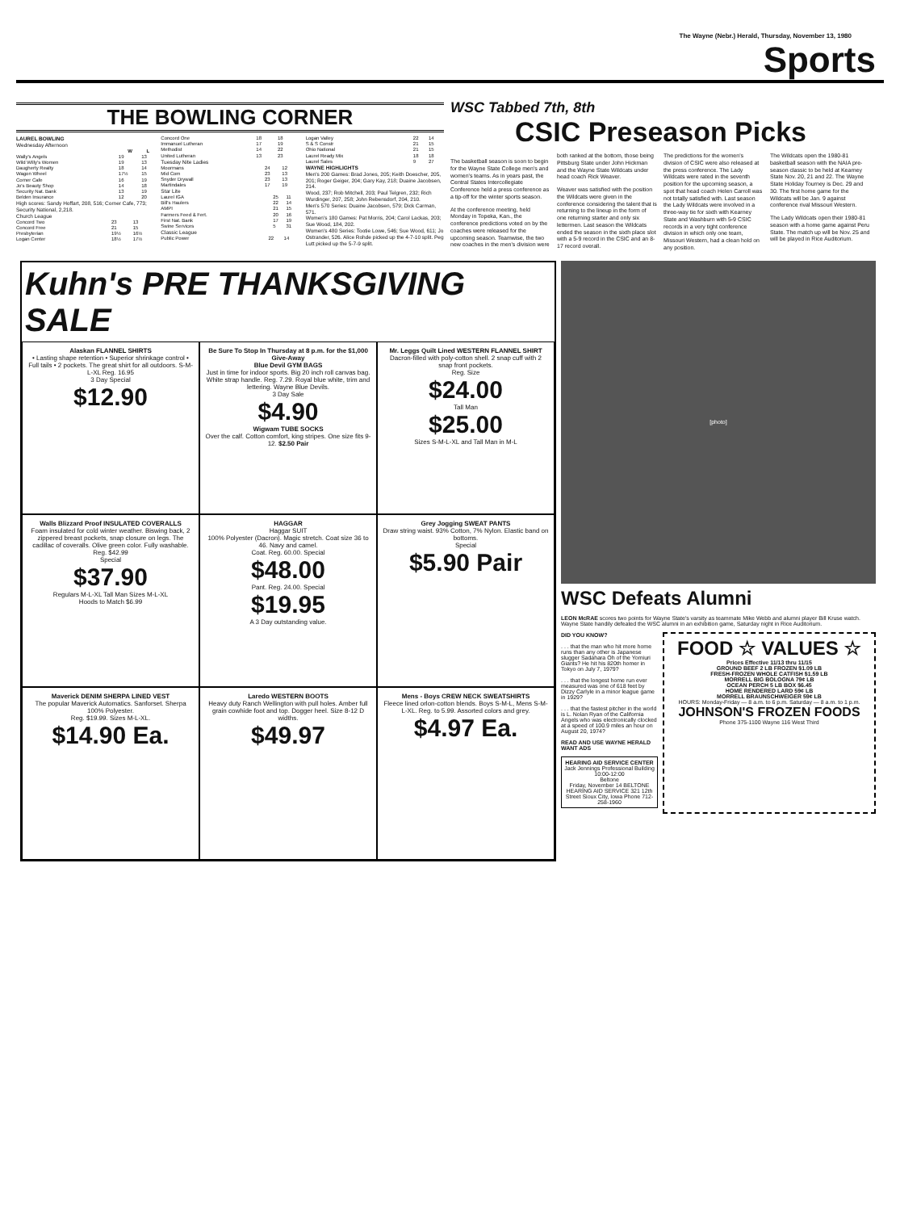The Wayne (Nebr.) Herald, Thursday, November 13, 1980
Sports
THE BOWLING CORNER
LAUREL BOWLING
Wednesday Afternoon
| | W | L |
| --- | --- | --- |
| Wally's Angels | 19 | 13 |
| Wild Willy's Women | 19 | 13 |
| Daugherty Realty | 18 | 14 |
| Wagon Wheel | 17½ | 15 |
| Corner Cafe | 16 | 19 |
| Jo's Beauty Shop | 14 | 18 |
| Security Nat. Bank | 13 | 19 |
| Belden Insurance | 12 | 20 |
High scores: Sandy Hoffart, 208, 516; Corner Cafe, 773; Security National, 2,218.
Church League
| Concord Two | 23 | 13 |
| Concord Free | 21 | 15 |
| Presbyterian | 19½ | 16½ |
| Logan Center | 18½ | 17½ |
| Concord One | 18 | 18 |
| Immanuel Lutheran | 17 | 19 |
| Methodist | 14 | 22 |
| United Lutheran | 13 | 23 |
Tuesday Nite Ladies
| Moormans | 24 | 12 |
| Mid Com | 23 | 13 |
| Snyder Drywall | 23 | 13 |
| Martindales | 17 | 19 |
Star Lite
| Laurel IGA | 25 | 11 |
| Bill's Haulers | 22 | 14 |
| AMPI | 21 | 15 |
| Farmers Feed & Fert. | 20 | 16 |
| First Nat. Bank | 17 | 19 |
| Swine Services | 5 | 31 |
Classic League
| Public Power | 22 | 14 |
| Logan Valley | 22 | 14 |
| S & S Constr | 21 | 15 |
| Ohio National | 21 | 15 |
| Laurel Ready Mix | 18 | 18 |
| Laurel Sales | 9 | 27 |
WAYNE HIGHLIGHTS
Men's 200 Games: Brad Jones, 205; Keith Doescher, 205, 201; Roger Geiger, 204; Gary Kay, 218; Duaine Jacobsen, 214.
Wood, 237; Rob Mitchell, 203; Paul Telgren, 232; Rich Wurdinger, 207, 258; John Rebensdorf, 204, 210.
Men's 570 Series: Duaine Jacobsen, 579; Dick Carman, 571.
Women's 180 Games: Pat Morris, 204; Carol Lackas, 203; Sue Wood, 184, 202.
Women's 480 Series: Tootie Lowe, 546; Sue Wood, 611; Jo Ostrander, 526. Alice Rohde picked up the 4-7-10 split. Peg Lutt picked up the 5-7-9 split.
WSC Tabbed 7th, 8th
CSIC Preseason Picks
The basketball season is soon to begin for the Wayne State College men's and women's teams. As in years past, the Central States Intercollegiate Conference held a press conference as a tip-off for the winter sports season.
At the conference meeting, held Monday in Topeka, Kan., the conference predictions voted on by the coaches were released for the upcoming season. Teamwise, the two new coaches in the men's division were both ranked at the bottom, those being Pittsburg State under John Hickman and the Wayne State Wildcats under head coach Rick Weaver.
Weaver was satisfied with the position the Wildcats were given in the conference considering the talent that is returning to the lineup in the form of one returning starter and only six lettermen. Last season the Wildcats ended the season in the sixth place slot with a 5-9 record in the CSIC and an 8-17 record overall.
The predictions for the women's division of CSIC were also released at the press conference. The Lady Wildcats were rated in the seventh position for the upcoming season, a spot that head coach Helen Carroll was not totally satisfied with. Last season the Lady Wildcats were involved in a three-way tie for sixth with Kearney State and Washburn with 5-9 CSIC records in a very tight conference division in which only one team, Missouri Western, had a clean hold on any position.
The Wildcats open the 1980-81 basketball season with the NAIA pre-season classic to be held at Kearney State Nov. 20, 21 and 22. The Wayne State Holiday Tourney is Dec. 29 and 30. The first home game for the Wildcats will be Jan. 9 against conference rival Missouri Western.
The Lady Wildcats open their 1980-81 season with a home game against Peru State. The match up will be Nov. 25 and will be played in Rice Auditorium.
Kuhn's PRE THANKSGIVING SALE
Alaskan FLANNEL SHIRTS
• Lasting shape retention • Superior shrinkage control • Full tails • 2 pockets. The great shirt for all outdoors. S-M-L-XL Reg. 16.95
3 Day Special
$12.90
Be Sure To Stop In Thursday at 8 p.m. for the $1,000 Give-Away
Blue Devil GYM BAGS
Just in time for indoor sports. Big 20 inch roll canvas bag. White strap handle. Reg. 7.29. Royal blue white, trim and lettering. Wayne Blue Devils.
3 Day Sale
$4.90
Wigwam TUBE SOCKS
Over the calf. Cotton comfort, king stripes. One size fits 9-12. $2.50 Pair
Mr. Leggs Quilt Lined WESTERN FLANNEL SHIRT
Dacron-filled with poly-cotton shell. 2 snap cuff with 2 snap front pockets.
Reg. Size
$24.00
Tall Man
$25.00
Sizes S-M-L-XL and Tall Man in M-L
Walls Blizzard Proof INSULATED COVERALLS
Foam insulated for cold winter weather. Biswing back, 2 zippered breast pockets, snap closure on legs. The cadillac of coveralls. Olive green color. Fully washable. Reg. $42.99
Special
$37.90
Regulars M-L-XL Tall Man Sizes M-L-XL
Hoods to Match $6.99
HAGGAR
Haggar SUIT
100% Polyester (Dacron). Magic stretch. Coat size 36 to 46. Navy and camel.
Coat. Reg. 60.00. Special
$48.00
Pant. Reg. 24.00. Special
$19.95
A 3 Day outstanding value.
Grey Jogging SWEAT PANTS
Draw string waist. 93% Cotton, 7% Nylon. Elastic band on bottoms.
Special
$5.90 Pair
Maverick DENIM SHERPA LINED VEST
The popular Maverick Automatics. Sanforset. Sherpa 100% Polyester.
Reg. $19.99. Sizes M-L-XL.
$14.90 Ea.
Laredo WESTERN BOOTS
Heavy duty Ranch Wellington with pull holes. Amber full grain cowhide foot and top. Dogger heel. Size 8-12 D widths.
$49.97
Mens - Boys CREW NECK SWEATSHIRTS
Fleece lined orlon-cotton blends. Boys S-M-L, Mens S-M-L-XL. Reg. to 5.99. Assorted colors and grey.
$4.97 Ea.
[photo]
WSC Defeats Alumni
LEON McRAE scores two points for Wayne State's varsity as teammate Mike Webb and alumni player Bill Kruse watch. Wayne State handily defeated the WSC alumni in an exhibition game, Saturday night in Rice Auditorium.
DID YOU KNOW?
. . . that the man who hit more home runs than any other is Japanese slugger Sadahara Oh of the Yomiuri Giants? He hit his 820th homer in Tokyo on July 7, 1979?
. . . that the longest home run ever measured was one of 618 feet by Dizzy Carlyle in a minor league game in 1929?
. . . that the fastest pitcher in the world is L. Nolan Ryan of the California Angels who was electronically clocked at a speed of 100.9 miles an hour on August 20, 1974?
READ AND USE WAYNE HERALD WANT ADS
HEARING AID SERVICE CENTER
Jack Jennings Professional Building 10:00-12:00
Beltone
Friday, November 14 BELTONE HEARING AID SERVICE 321 12th Street Sioux City, Iowa Phone 712-258-1960
FOOD ☆ VALUES ☆
Prices Effective 11/13 thru 11/15
GROUND BEEF 2 LB FROZEN $1.09 LB
FRESH-FROZEN WHOLE CATFISH $1.59 LB
MORRELL BIG BOLOGNA 79¢ LB
OCEAN PERCH 5 LB BOX $6.45
HOME RENDERED LARD 59¢ LB
MORRELL BRAUNSCHWEIGER 59¢ LB
HOURS: Monday-Friday — 8 a.m. to 6 p.m. Saturday — 8 a.m. to 1 p.m.
JOHNSON'S FROZEN FOODS
Phone 375-1100 Wayne 116 West Third